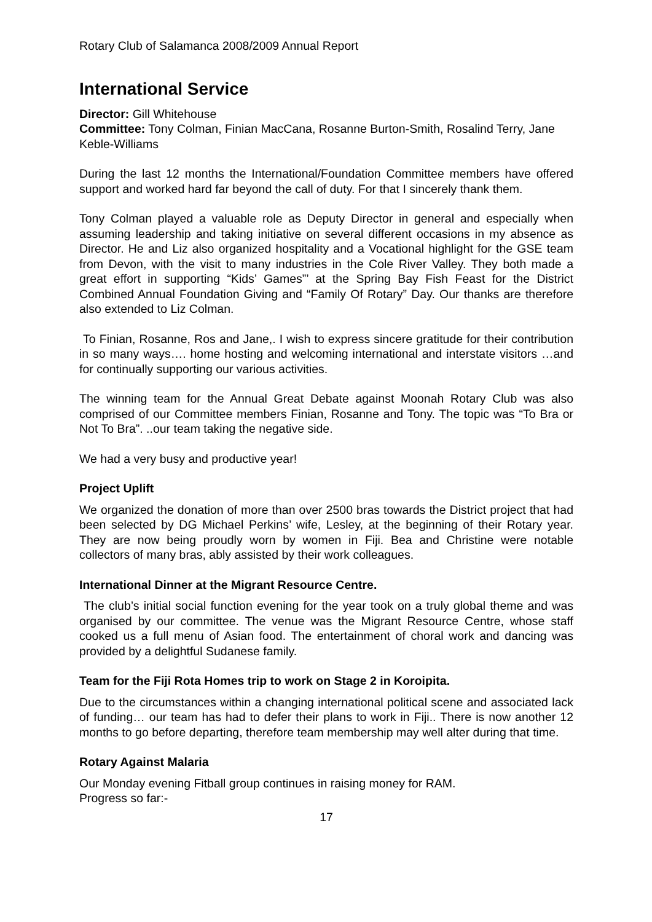Rotary Club of Salamanca 2008/2009 Annual Report
International Service
Director: Gill Whitehouse
Committee: Tony Colman, Finian MacCana, Rosanne Burton-Smith, Rosalind Terry, Jane Keble-Williams
During the last 12 months the International/Foundation Committee members have offered support and worked hard far beyond the call of duty. For that I sincerely thank them.
Tony Colman played a valuable role as Deputy Director in general and especially when assuming leadership and taking initiative on several different occasions in my absence as Director. He and Liz also organized hospitality and a Vocational highlight for the GSE team from Devon, with the visit to many industries in the Cole River Valley. They both made a great effort in supporting “Kids’ Games”’ at the Spring Bay Fish Feast for the District Combined Annual Foundation Giving and “Family Of Rotary” Day. Our thanks are therefore also extended to Liz Colman.
To Finian, Rosanne, Ros and Jane,. I wish to express sincere gratitude for their contribution in so many ways…. home hosting and welcoming international and interstate visitors …and for continually supporting our various activities.
The winning team for the Annual Great Debate against Moonah Rotary Club was also comprised of our Committee members Finian, Rosanne and Tony. The topic was “To Bra or Not To Bra”. ..our team taking the negative side.
We had a very busy and productive year!
Project Uplift
We organized the donation of more than over 2500 bras towards the District project that had been selected by DG Michael Perkins’ wife, Lesley, at the beginning of their Rotary year. They are now being proudly worn by women in Fiji. Bea and Christine were notable collectors of many bras, ably assisted by their work colleagues.
International Dinner at the Migrant Resource Centre.
The club’s initial social function evening for the year took on a truly global theme and was organised by our committee. The venue was the Migrant Resource Centre, whose staff cooked us a full menu of Asian food. The entertainment of choral work and dancing was provided by a delightful Sudanese family.
Team for the Fiji Rota Homes trip to work on Stage 2 in Koroipita.
Due to the circumstances within a changing international political scene and associated lack of funding… our team has had to defer their plans to work in Fiji.. There is now another 12 months to go before departing, therefore team membership may well alter during that time.
Rotary Against Malaria
Our Monday evening Fitball group continues in raising money for RAM.
Progress so far:-
17